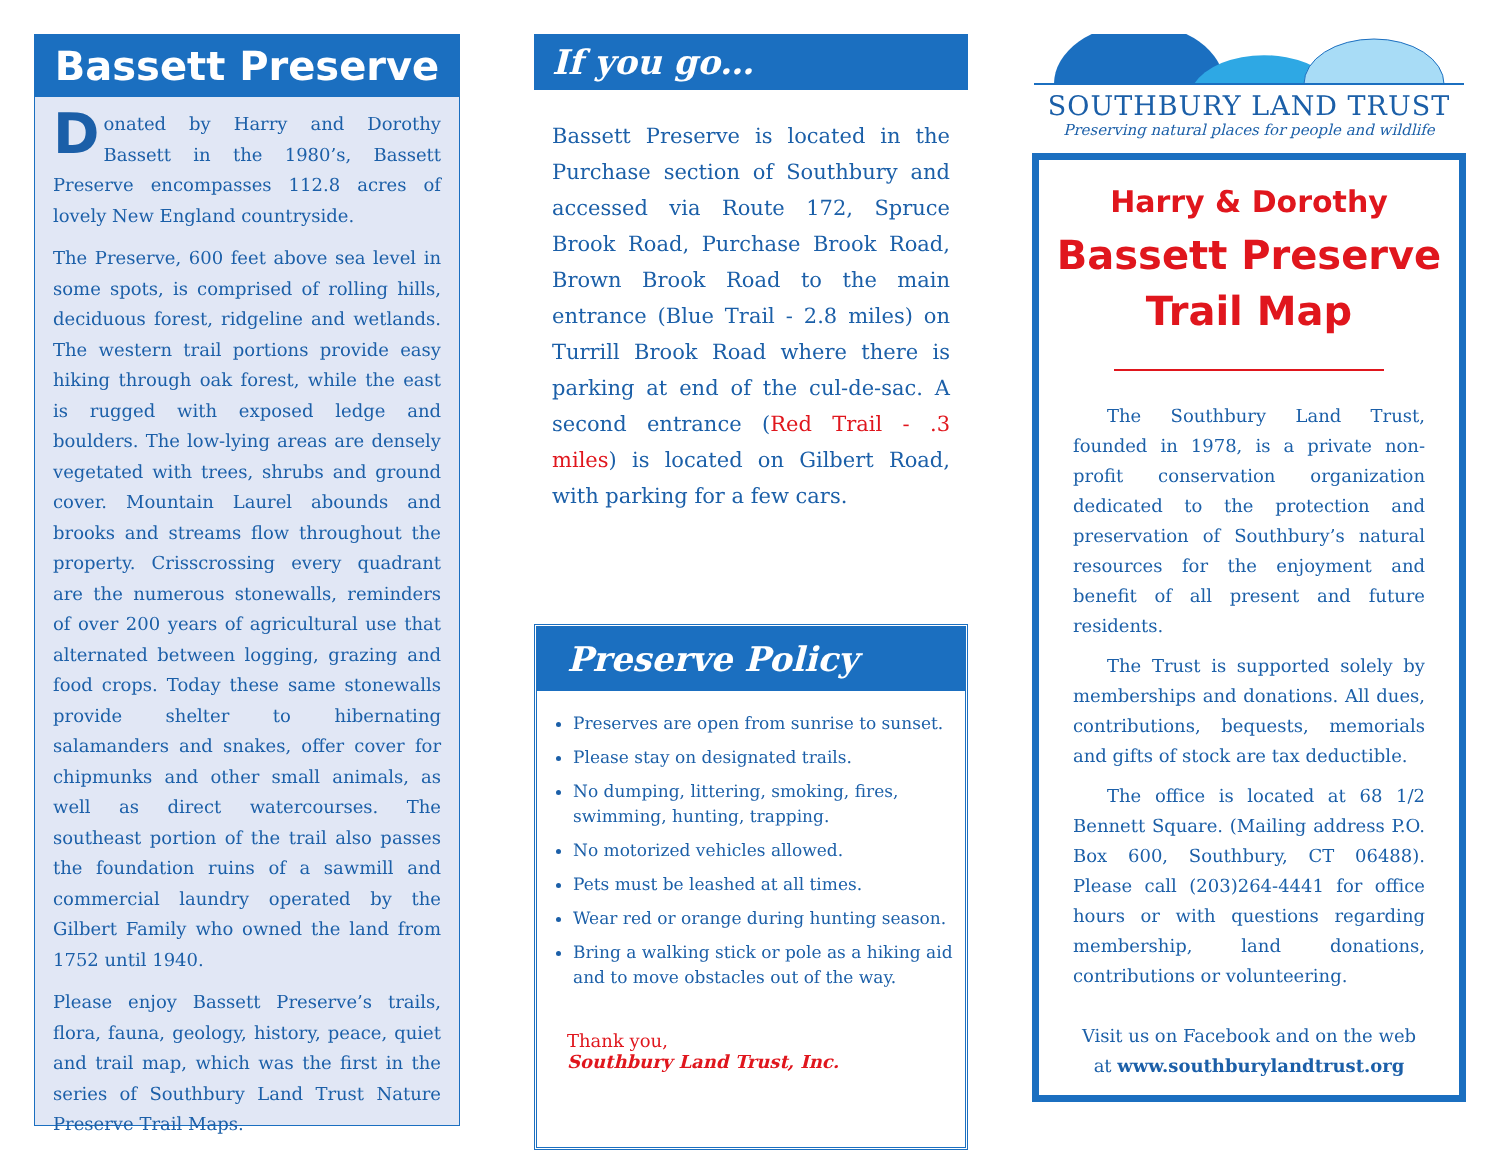Bassett Preserve
Donated by Harry and Dorothy Bassett in the 1980’s, Bassett Preserve encompasses 112.8 acres of lovely New England countryside.
The Preserve, 600 feet above sea level in some spots, is comprised of rolling hills, deciduous forest, ridgeline and wetlands. The western trail portions provide easy hiking through oak forest, while the east is rugged with exposed ledge and boulders. The low-lying areas are densely vegetated with trees, shrubs and ground cover. Mountain Laurel abounds and brooks and streams flow throughout the property. Crisscrossing every quadrant are the numerous stonewalls, reminders of over 200 years of agricultural use that alternated between logging, grazing and food crops. Today these same stonewalls provide shelter to hibernating salamanders and snakes, offer cover for chipmunks and other small animals, as well as direct watercourses. The southeast portion of the trail also passes the foundation ruins of a sawmill and commercial laundry operated by the Gilbert Family who owned the land from 1752 until 1940.
Please enjoy Bassett Preserve’s trails, flora, fauna, geology, history, peace, quiet and trail map, which was the first in the series of Southbury Land Trust Nature Preserve Trail Maps.
If you go…
Bassett Preserve is located in the Purchase section of Southbury and accessed via Route 172, Spruce Brook Road, Purchase Brook Road, Brown Brook Road to the main entrance (Blue Trail - 2.8 miles) on Turrill Brook Road where there is parking at end of the cul-de-sac. A second entrance (Red Trail - .3 miles) is located on Gilbert Road, with parking for a few cars.
Preserve Policy
Preserves are open from sunrise to sunset.
Please stay on designated trails.
No dumping, littering, smoking, fires, swimming, hunting, trapping.
No motorized vehicles allowed.
Pets must be leashed at all times.
Wear red or orange during hunting season.
Bring a walking stick or pole as a hiking aid and to move obstacles out of the way.
Thank you,
Southbury Land Trust, Inc.
SOUTHBURY LAND TRUST
Preserving natural places for people and wildlife
Harry & Dorothy
Bassett Preserve
Trail Map
The Southbury Land Trust, founded in 1978, is a private non-profit conservation organization dedicated to the protection and preservation of Southbury’s natural resources for the enjoyment and benefit of all present and future residents.
The Trust is supported solely by memberships and donations. All dues, contributions, bequests, memorials and gifts of stock are tax deductible.
The office is located at 68 1/2 Bennett Square. (Mailing address P.O. Box 600, Southbury, CT 06488). Please call (203)264-4441 for office hours or with questions regarding membership, land donations, contributions or volunteering.
Visit us on Facebook and on the web at www.southburylandtrust.org